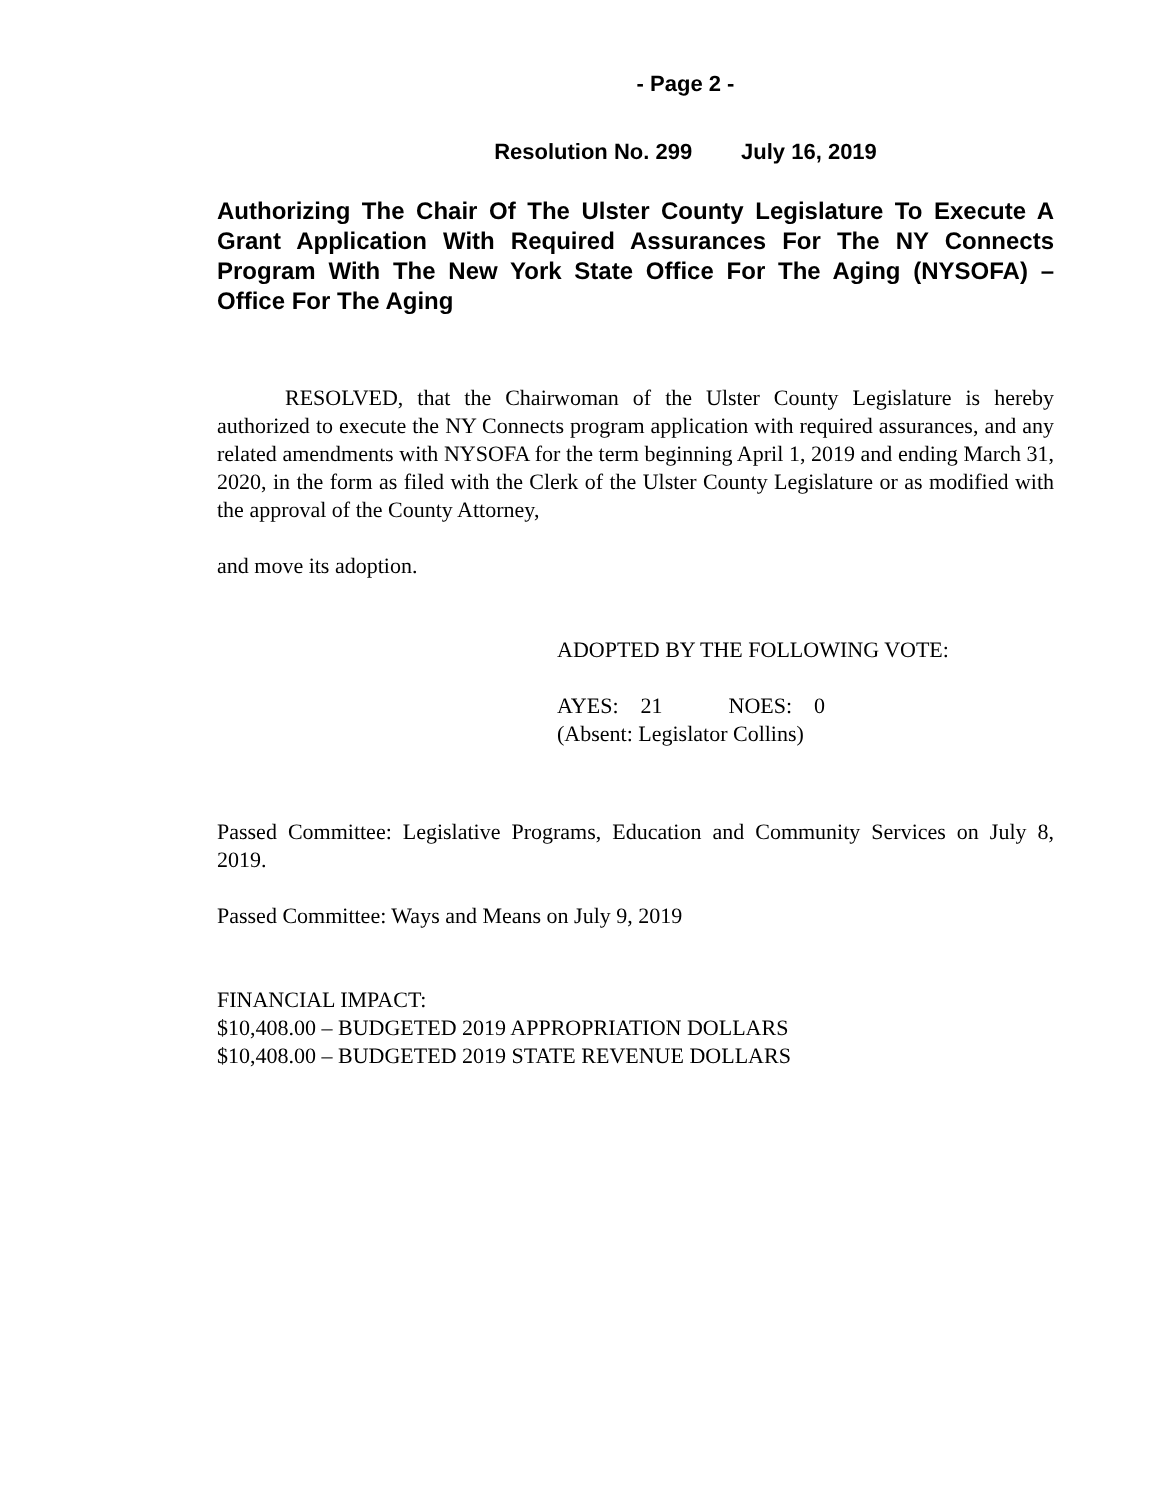- Page 2 -
Resolution No. 299 July 16, 2019
Authorizing The Chair Of The Ulster County Legislature To Execute A Grant Application With Required Assurances For The NY Connects Program With The New York State Office For The Aging (NYSOFA) – Office For The Aging
RESOLVED, that the Chairwoman of the Ulster County Legislature is hereby authorized to execute the NY Connects program application with required assurances, and any related amendments with NYSOFA for the term beginning April 1, 2019 and ending March 31, 2020, in the form as filed with the Clerk of the Ulster County Legislature or as modified with the approval of the County Attorney,
and move its adoption.
ADOPTED BY THE FOLLOWING VOTE:
AYES: 21 NOES: 0
(Absent: Legislator Collins)
Passed Committee: Legislative Programs, Education and Community Services on July 8, 2019.
Passed Committee: Ways and Means on July 9, 2019
FINANCIAL IMPACT:
$10,408.00 – BUDGETED 2019 APPROPRIATION DOLLARS
$10,408.00 – BUDGETED 2019 STATE REVENUE DOLLARS